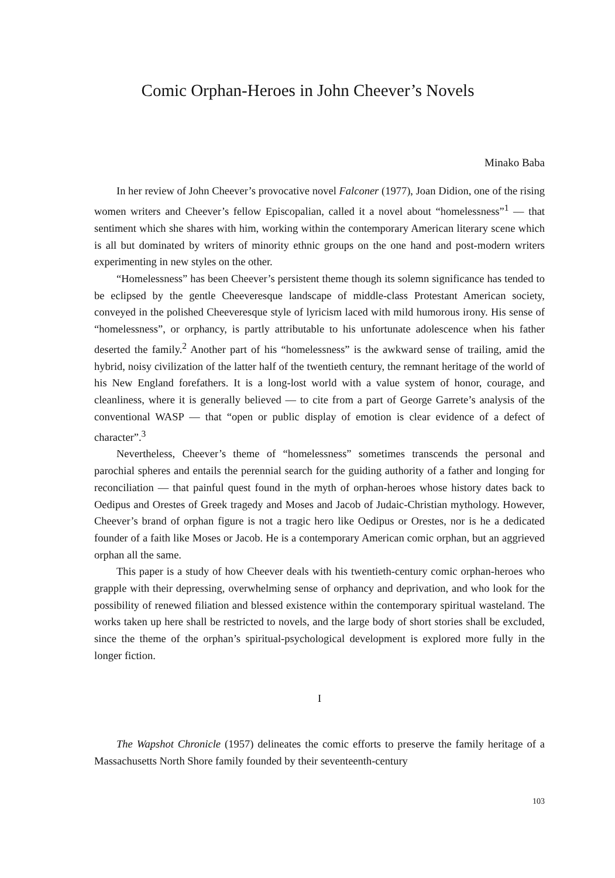Comic Orphan-Heroes in John Cheever’s Novels
Minako Baba
In her review of John Cheever’s provocative novel Falconer (1977), Joan Didion, one of the rising women writers and Cheever’s fellow Episcopalian, called it a novel about “homelessness”<sup>1</sup> — that sentiment which she shares with him, working within the contemporary American literary scene which is all but dominated by writers of minority ethnic groups on the one hand and post-modern writers experimenting in new styles on the other.
“Homelessness” has been Cheever’s persistent theme though its solemn significance has tended to be eclipsed by the gentle Cheeveresque landscape of middle-class Protestant American society, conveyed in the polished Cheeveresque style of lyricism laced with mild humorous irony. His sense of “homelessness”, or orphancy, is partly attributable to his unfortunate adolescence when his father deserted the family.<sup>2</sup> Another part of his “homelessness” is the awkward sense of trailing, amid the hybrid, noisy civilization of the latter half of the twentieth century, the remnant heritage of the world of his New England forefathers. It is a long-lost world with a value system of honor, courage, and cleanliness, where it is generally believed — to cite from a part of George Garrete’s analysis of the conventional WASP — that “open or public display of emotion is clear evidence of a defect of character”.<sup>3</sup>
Nevertheless, Cheever’s theme of “homelessness” sometimes transcends the personal and parochial spheres and entails the perennial search for the guiding authority of a father and longing for reconciliation — that painful quest found in the myth of orphan-heroes whose history dates back to Oedipus and Orestes of Greek tragedy and Moses and Jacob of Judaic-Christian mythology. However, Cheever’s brand of orphan figure is not a tragic hero like Oedipus or Orestes, nor is he a dedicated founder of a faith like Moses or Jacob. He is a contemporary American comic orphan, but an aggrieved orphan all the same.
This paper is a study of how Cheever deals with his twentieth-century comic orphan-heroes who grapple with their depressing, overwhelming sense of orphancy and deprivation, and who look for the possibility of renewed filiation and blessed existence within the contemporary spiritual wasteland. The works taken up here shall be restricted to novels, and the large body of short stories shall be excluded, since the theme of the orphan’s spiritual-psychological development is explored more fully in the longer fiction.
I
The Wapshot Chronicle (1957) delineates the comic efforts to preserve the family heritage of a Massachusetts North Shore family founded by their seventeenth-century
103